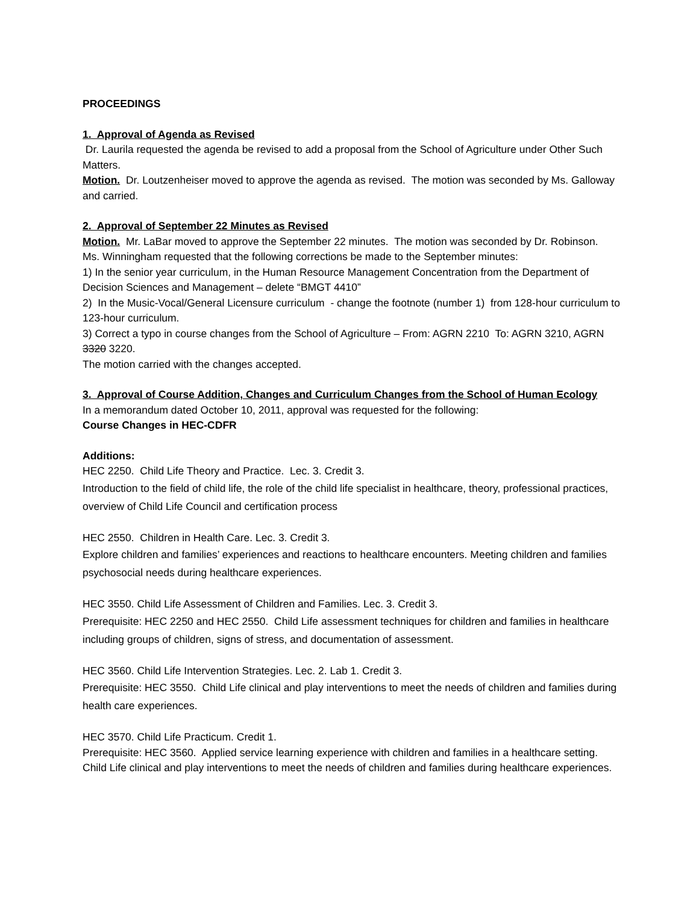PROCEEDINGS
1. Approval of Agenda as Revised
Dr. Laurila requested the agenda be revised to add a proposal from the School of Agriculture under Other Such Matters.
Motion. Dr. Loutzenheiser moved to approve the agenda as revised. The motion was seconded by Ms. Galloway and carried.
2. Approval of September 22 Minutes as Revised
Motion. Mr. LaBar moved to approve the September 22 minutes. The motion was seconded by Dr. Robinson.
Ms. Winningham requested that the following corrections be made to the September minutes:
1) In the senior year curriculum, in the Human Resource Management Concentration from the Department of Decision Sciences and Management – delete “BMGT 4410”
2) In the Music-Vocal/General Licensure curriculum - change the footnote (number 1) from 128-hour curriculum to 123-hour curriculum.
3) Correct a typo in course changes from the School of Agriculture – From: AGRN 2210 To: AGRN 3210, AGRN 3320 3220.
The motion carried with the changes accepted.
3. Approval of Course Addition, Changes and Curriculum Changes from the School of Human Ecology
In a memorandum dated October 10, 2011, approval was requested for the following:
Course Changes in HEC-CDFR
Additions:
HEC 2250. Child Life Theory and Practice. Lec. 3. Credit 3.
Introduction to the field of child life, the role of the child life specialist in healthcare, theory, professional practices, overview of Child Life Council and certification process
HEC 2550. Children in Health Care. Lec. 3. Credit 3.
Explore children and families’ experiences and reactions to healthcare encounters. Meeting children and families psychosocial needs during healthcare experiences.
HEC 3550. Child Life Assessment of Children and Families. Lec. 3. Credit 3.
Prerequisite: HEC 2250 and HEC 2550. Child Life assessment techniques for children and families in healthcare including groups of children, signs of stress, and documentation of assessment.
HEC 3560. Child Life Intervention Strategies. Lec. 2. Lab 1. Credit 3.
Prerequisite: HEC 3550. Child Life clinical and play interventions to meet the needs of children and families during health care experiences.
HEC 3570. Child Life Practicum. Credit 1.
Prerequisite: HEC 3560. Applied service learning experience with children and families in a healthcare setting. Child Life clinical and play interventions to meet the needs of children and families during healthcare experiences.